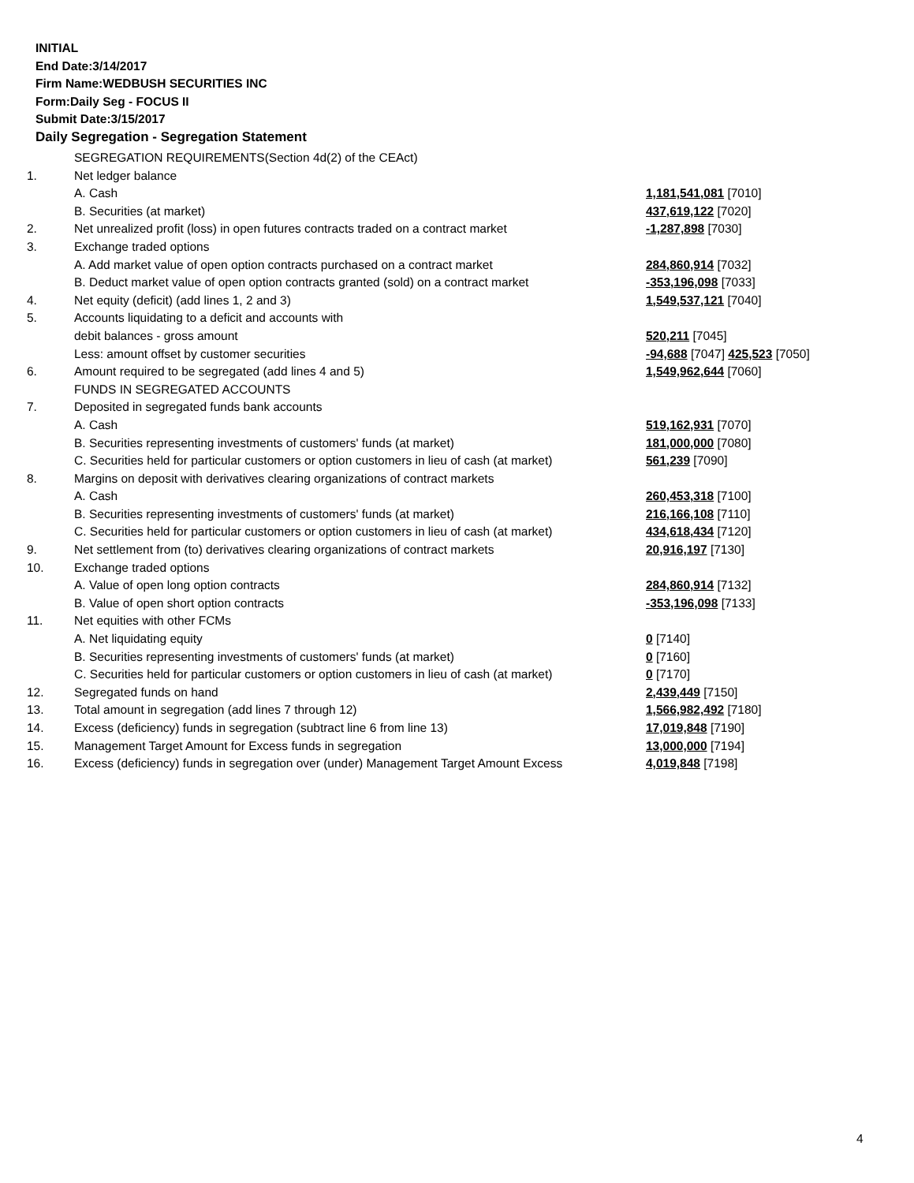INITIAL
End Date:3/14/2017
Firm Name:WEDBUSH SECURITIES INC
Form:Daily Seg - FOCUS II
Submit Date:3/15/2017
Daily Segregation - Segregation Statement
| | SEGREGATION REQUIREMENTS(Section 4d(2) of the CEAct) | |
| 1. | Net ledger balance | |
| | A. Cash | 1,181,541,081 [7010] |
| | B. Securities (at market) | 437,619,122 [7020] |
| 2. | Net unrealized profit (loss) in open futures contracts traded on a contract market | -1,287,898 [7030] |
| 3. | Exchange traded options | |
| | A. Add market value of open option contracts purchased on a contract market | 284,860,914 [7032] |
| | B. Deduct market value of open option contracts granted (sold) on a contract market | -353,196,098 [7033] |
| 4. | Net equity (deficit) (add lines 1, 2 and 3) | 1,549,537,121 [7040] |
| 5. | Accounts liquidating to a deficit and accounts with | |
| | debit balances - gross amount | 520,211 [7045] |
| | Less: amount offset by customer securities | -94,688 [7047] 425,523 [7050] |
| 6. | Amount required to be segregated (add lines 4 and 5) | 1,549,962,644 [7060] |
| | FUNDS IN SEGREGATED ACCOUNTS | |
| 7. | Deposited in segregated funds bank accounts | |
| | A. Cash | 519,162,931 [7070] |
| | B. Securities representing investments of customers' funds (at market) | 181,000,000 [7080] |
| | C. Securities held for particular customers or option customers in lieu of cash (at market) | 561,239 [7090] |
| 8. | Margins on deposit with derivatives clearing organizations of contract markets | |
| | A. Cash | 260,453,318 [7100] |
| | B. Securities representing investments of customers' funds (at market) | 216,166,108 [7110] |
| | C. Securities held for particular customers or option customers in lieu of cash (at market) | 434,618,434 [7120] |
| 9. | Net settlement from (to) derivatives clearing organizations of contract markets | 20,916,197 [7130] |
| 10. | Exchange traded options | |
| | A. Value of open long option contracts | 284,860,914 [7132] |
| | B. Value of open short option contracts | -353,196,098 [7133] |
| 11. | Net equities with other FCMs | |
| | A. Net liquidating equity | 0 [7140] |
| | B. Securities representing investments of customers' funds (at market) | 0 [7160] |
| | C. Securities held for particular customers or option customers in lieu of cash (at market) | 0 [7170] |
| 12. | Segregated funds on hand | 2,439,449 [7150] |
| 13. | Total amount in segregation (add lines 7 through 12) | 1,566,982,492 [7180] |
| 14. | Excess (deficiency) funds in segregation (subtract line 6 from line 13) | 17,019,848 [7190] |
| 15. | Management Target Amount for Excess funds in segregation | 13,000,000 [7194] |
| 16. | Excess (deficiency) funds in segregation over (under) Management Target Amount Excess | 4,019,848 [7198] |
4